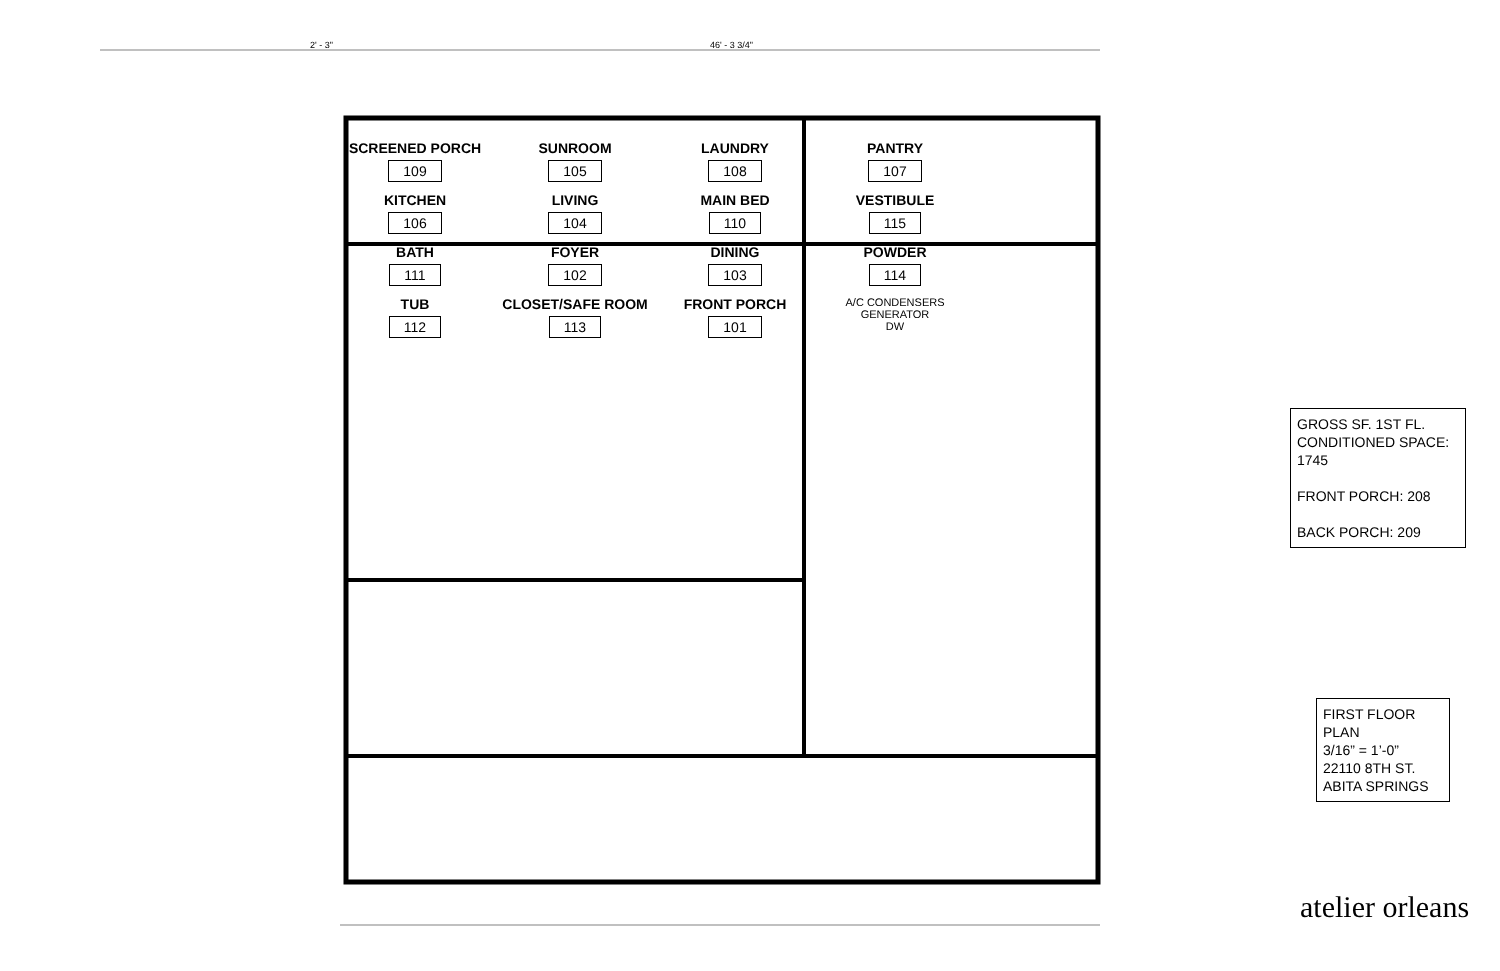46' - 3 3/4"
2' - 3"
SCREENED PORCH
109
SUNROOM
105
LAUNDRY
108
PANTRY
107
KITCHEN
106
LIVING
104
MAIN BED
110
VESTIBULE
115
BATH
111
FOYER
102
DINING
103
POWDER
114
TUB
112
CLOSET/SAFE ROOM
113
FRONT PORCH
101
A/C CONDENSERS
GENERATOR
DW
GROSS SF. 1ST FL. CONDITIONED SPACE: 1745
FRONT PORCH: 208
BACK PORCH: 209
FIRST FLOOR PLAN
3/16” = 1’-0”
22110 8TH ST.
ABITA SPRINGS
atelier orleans